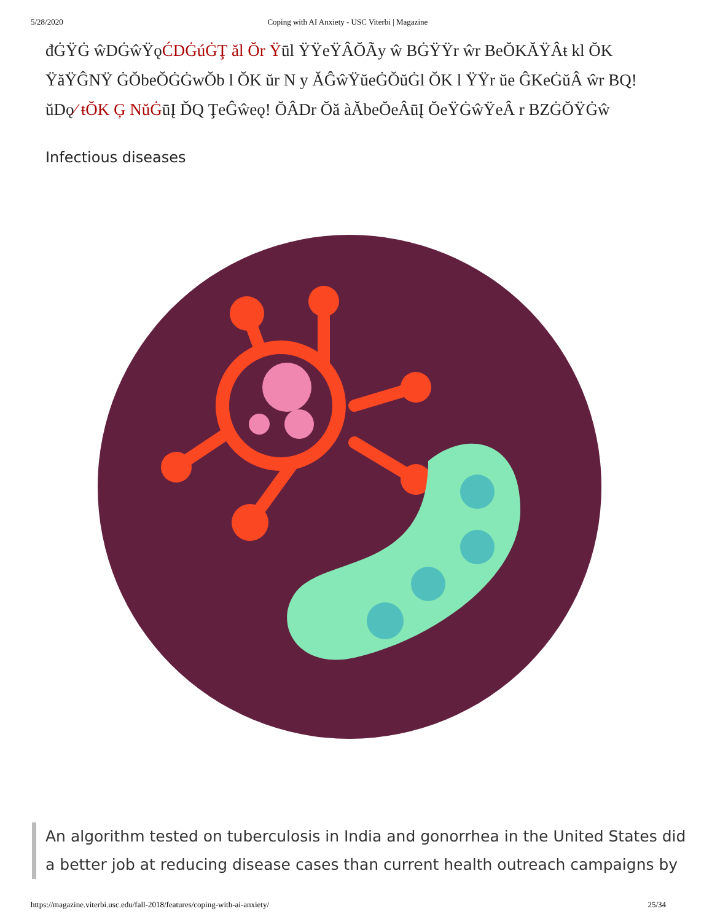5/28/2020 Coping with AI Anxiety - USC Viterbi | Magazine
đĠŸĠ ŵDĠŵŸǫĆDĠúĠŢ ăl Ŏr Ÿūl ŸŸeŸÂŎÃy ŵ BĠŸŸr ŵr BeŎKĂŸÂŧ kl ŎK ŸăŸĜNŸ ĠŎbeŎĠĠwŎb l ŎK ŭr N y ĂĜŵŸŭeĠŎŭĠl ŎK l ŸŸr ŭe ĜKeĠŭÂ ŵr BQ! ŭDǫ⁄ ŧŎK Ģ NŭĠūĮ ĎQ ŢeĜŵeǫ! ŎÂDr Ŏă àĂbeŎeÂūĮ ŎeŸĠŵŸeÂ r BZĠŎŸĠŵ
Infectious diseases
An algorithm tested on tuberculosis in India and gonorrhea in the United States did a better job at reducing disease cases than current health outreach campaigns by
https://magazine.viterbi.usc.edu/fall-2018/features/coping-with-ai-anxiety/ 25/34